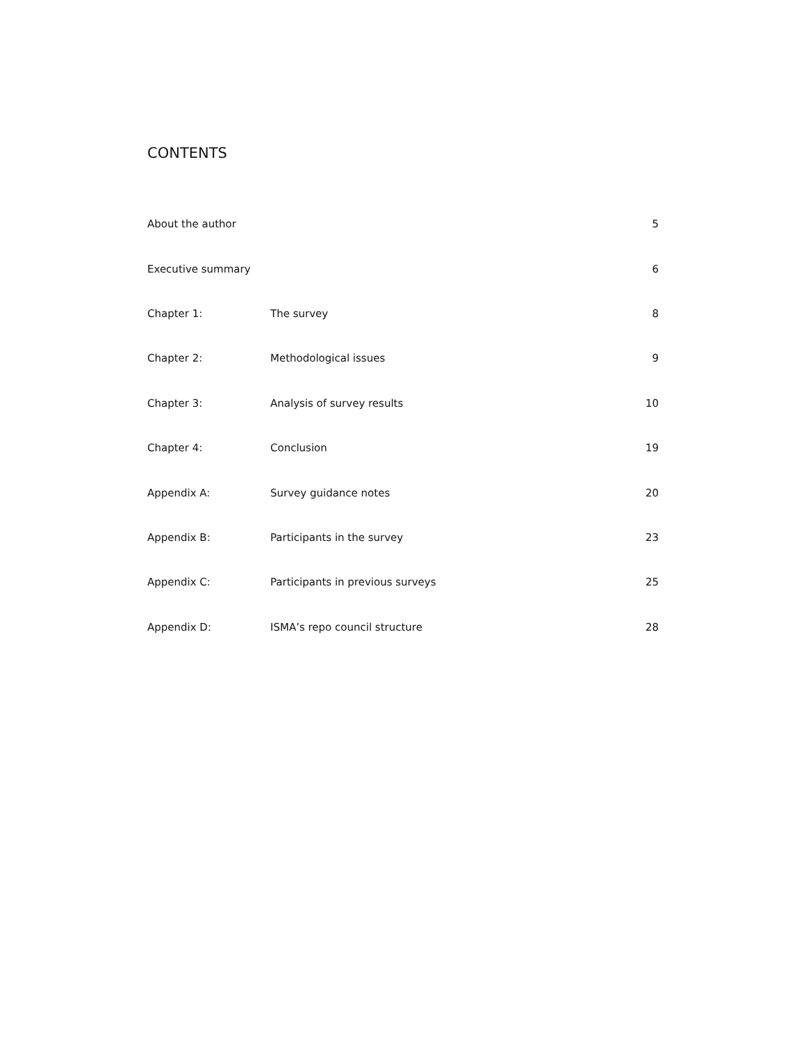CONTENTS
| About the author | | 5 |
| Executive summary | | 6 |
| Chapter 1: | The survey | 8 |
| Chapter 2: | Methodological issues | 9 |
| Chapter 3: | Analysis of survey results | 10 |
| Chapter 4: | Conclusion | 19 |
| Appendix A: | Survey guidance notes | 20 |
| Appendix B: | Participants in the survey | 23 |
| Appendix C: | Participants in previous surveys | 25 |
| Appendix D: | ISMA’s repo council structure | 28 |